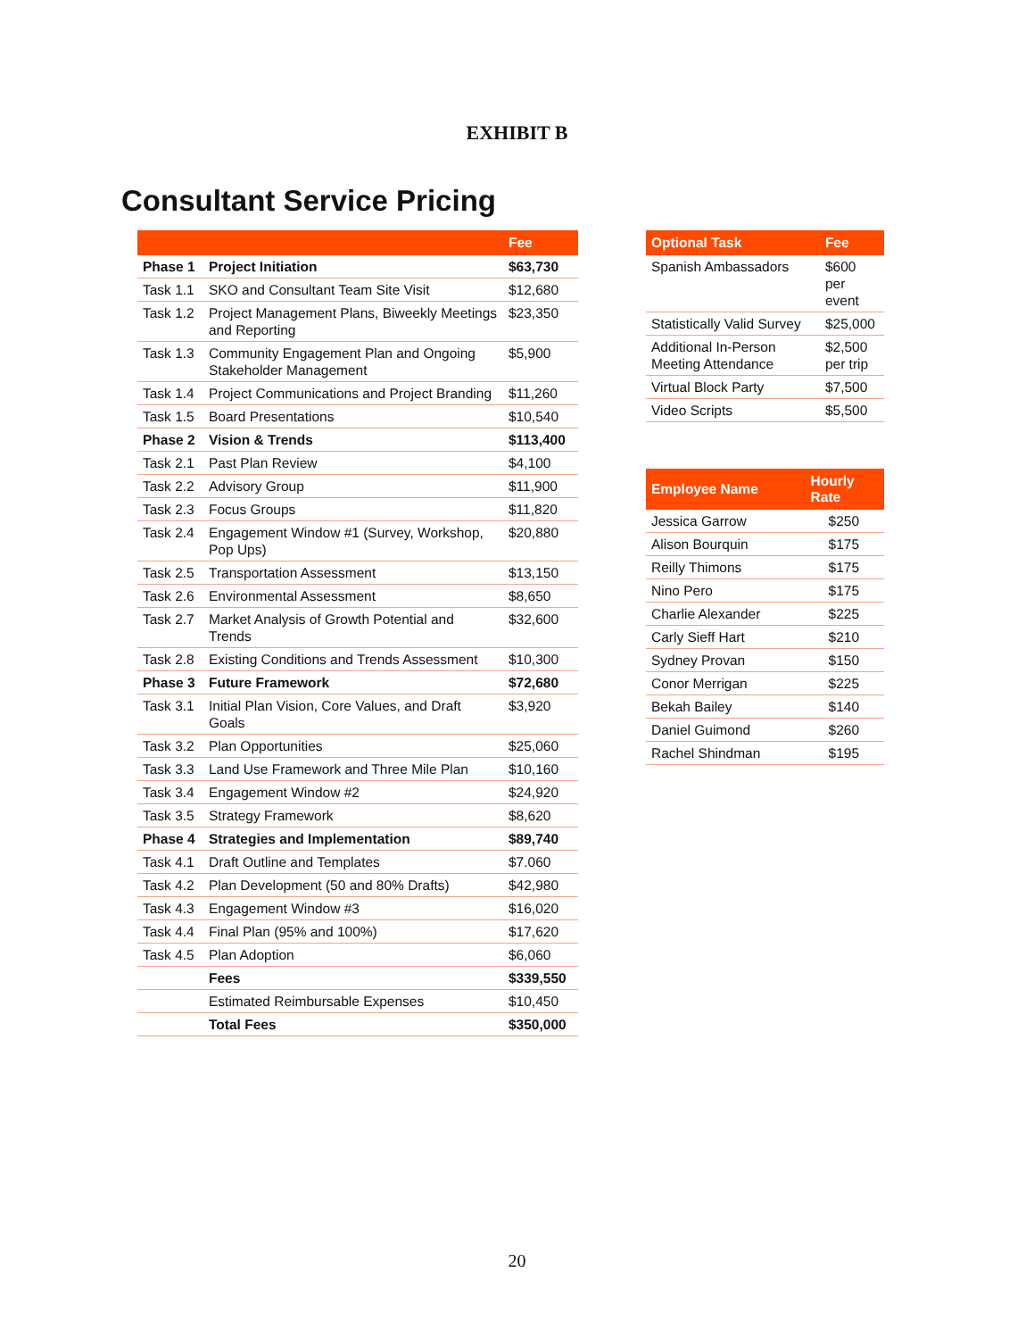EXHIBIT B
Consultant Service Pricing
| | | Fee |
| --- | --- | --- |
| Phase 1 | Project Initiation | $63,730 |
| Task 1.1 | SKO and Consultant Team Site Visit | $12,680 |
| Task 1.2 | Project Management Plans, Biweekly Meetings and Reporting | $23,350 |
| Task 1.3 | Community Engagement Plan and Ongoing Stakeholder Management | $5,900 |
| Task 1.4 | Project Communications and Project Branding | $11,260 |
| Task 1.5 | Board Presentations | $10,540 |
| Phase 2 | Vision & Trends | $113,400 |
| Task 2.1 | Past Plan Review | $4,100 |
| Task 2.2 | Advisory Group | $11,900 |
| Task 2.3 | Focus Groups | $11,820 |
| Task 2.4 | Engagement Window #1 (Survey, Workshop, Pop Ups) | $20,880 |
| Task 2.5 | Transportation Assessment | $13,150 |
| Task 2.6 | Environmental Assessment | $8,650 |
| Task 2.7 | Market Analysis of Growth Potential and Trends | $32,600 |
| Task 2.8 | Existing Conditions and Trends Assessment | $10,300 |
| Phase 3 | Future Framework | $72,680 |
| Task 3.1 | Initial Plan Vision, Core Values, and Draft Goals | $3,920 |
| Task 3.2 | Plan Opportunities | $25,060 |
| Task 3.3 | Land Use Framework and Three Mile Plan | $10,160 |
| Task 3.4 | Engagement Window #2 | $24,920 |
| Task 3.5 | Strategy Framework | $8,620 |
| Phase 4 | Strategies and Implementation | $89,740 |
| Task 4.1 | Draft Outline and Templates | $7.060 |
| Task 4.2 | Plan Development (50 and 80% Drafts) | $42,980 |
| Task 4.3 | Engagement Window #3 | $16,020 |
| Task 4.4 | Final Plan (95% and 100%) | $17,620 |
| Task 4.5 | Plan Adoption | $6,060 |
| | Fees | $339,550 |
| | Estimated Reimbursable Expenses | $10,450 |
| | Total Fees | $350,000 |
| Optional Task | Fee |
| --- | --- |
| Spanish Ambassadors | $600 per event |
| Statistically Valid Survey | $25,000 |
| Additional In-Person Meeting Attendance | $2,500 per trip |
| Virtual Block Party | $7,500 |
| Video Scripts | $5,500 |
| Employee Name | Hourly Rate |
| --- | --- |
| Jessica Garrow | $250 |
| Alison Bourquin | $175 |
| Reilly Thimons | $175 |
| Nino Pero | $175 |
| Charlie Alexander | $225 |
| Carly Sieff Hart | $210 |
| Sydney Provan | $150 |
| Conor Merrigan | $225 |
| Bekah Bailey | $140 |
| Daniel Guimond | $260 |
| Rachel Shindman | $195 |
20